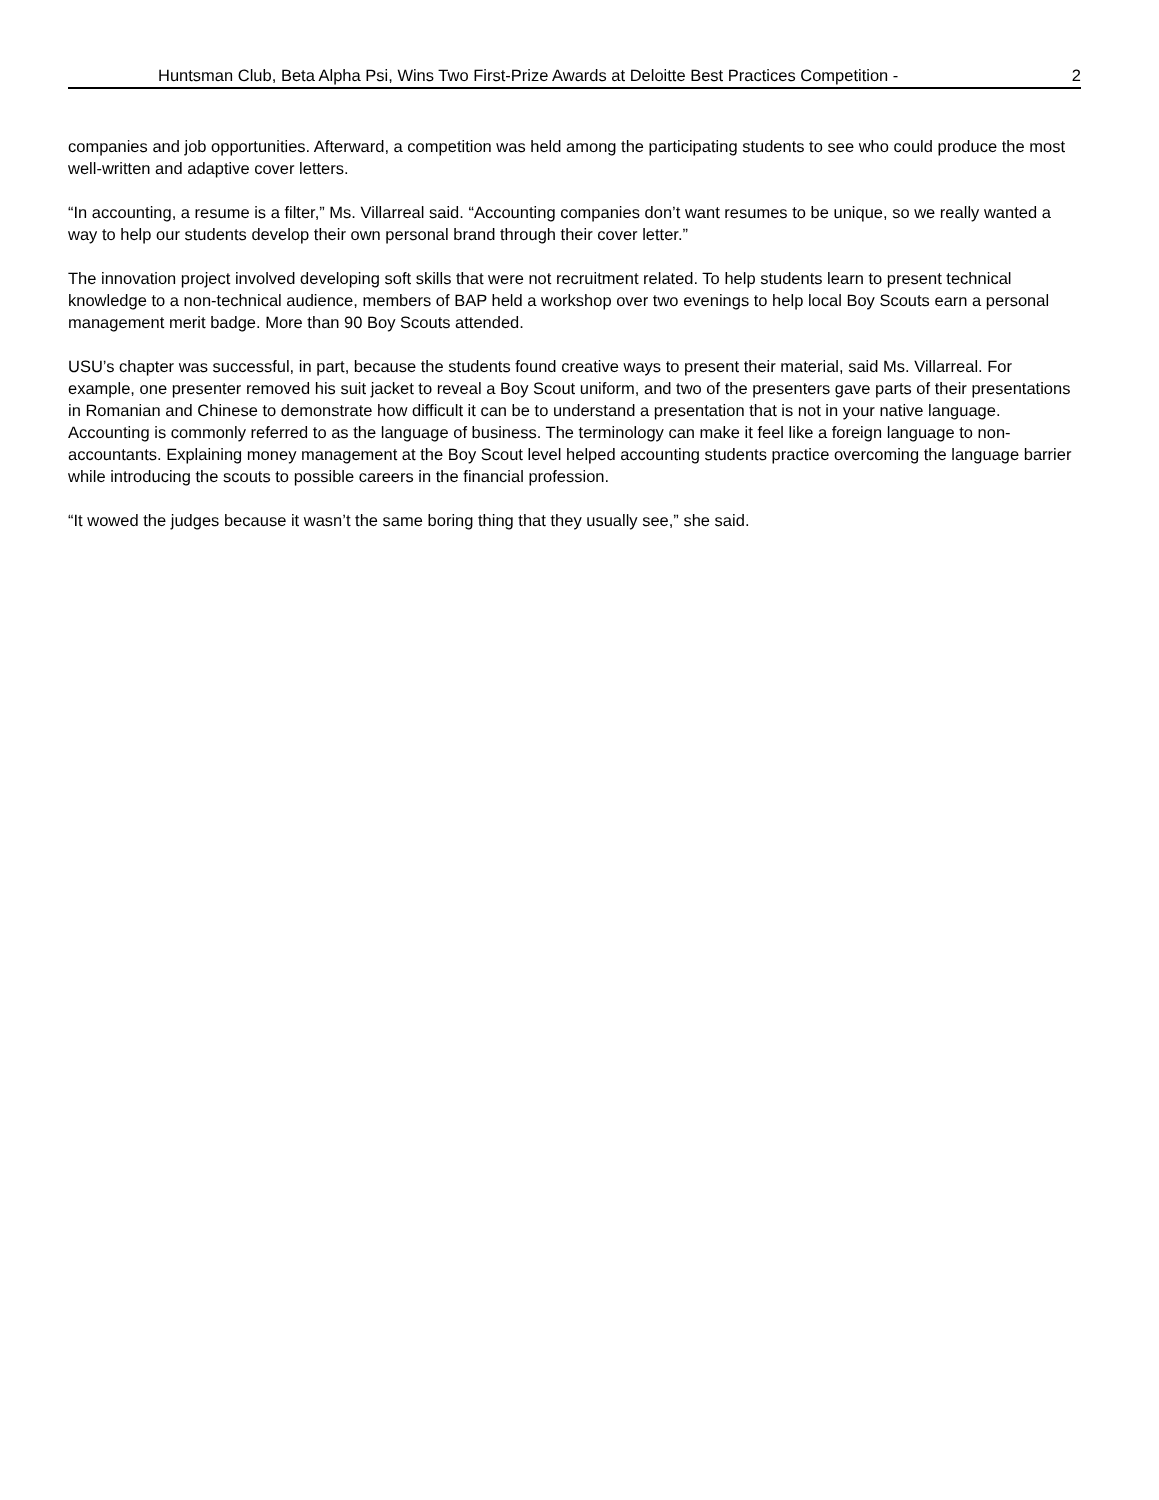Huntsman Club, Beta Alpha Psi, Wins Two First-Prize Awards at Deloitte Best Practices Competition - 2
companies and job opportunities. Afterward, a competition was held among the participating students to see who could produce the most well-written and adaptive cover letters.
“In accounting, a resume is a filter,” Ms. Villarreal said. “Accounting companies don’t want resumes to be unique, so we really wanted a way to help our students develop their own personal brand through their cover letter.”
The innovation project involved developing soft skills that were not recruitment related. To help students learn to present technical knowledge to a non-technical audience, members of BAP held a workshop over two evenings to help local Boy Scouts earn a personal management merit badge. More than 90 Boy Scouts attended.
USU’s chapter was successful, in part, because the students found creative ways to present their material, said Ms. Villarreal. For example, one presenter removed his suit jacket to reveal a Boy Scout uniform, and two of the presenters gave parts of their presentations in Romanian and Chinese to demonstrate how difficult it can be to understand a presentation that is not in your native language. Accounting is commonly referred to as the language of business. The terminology can make it feel like a foreign language to non-accountants. Explaining money management at the Boy Scout level helped accounting students practice overcoming the language barrier while introducing the scouts to possible careers in the financial profession.
“It wowed the judges because it wasn’t the same boring thing that they usually see,” she said.